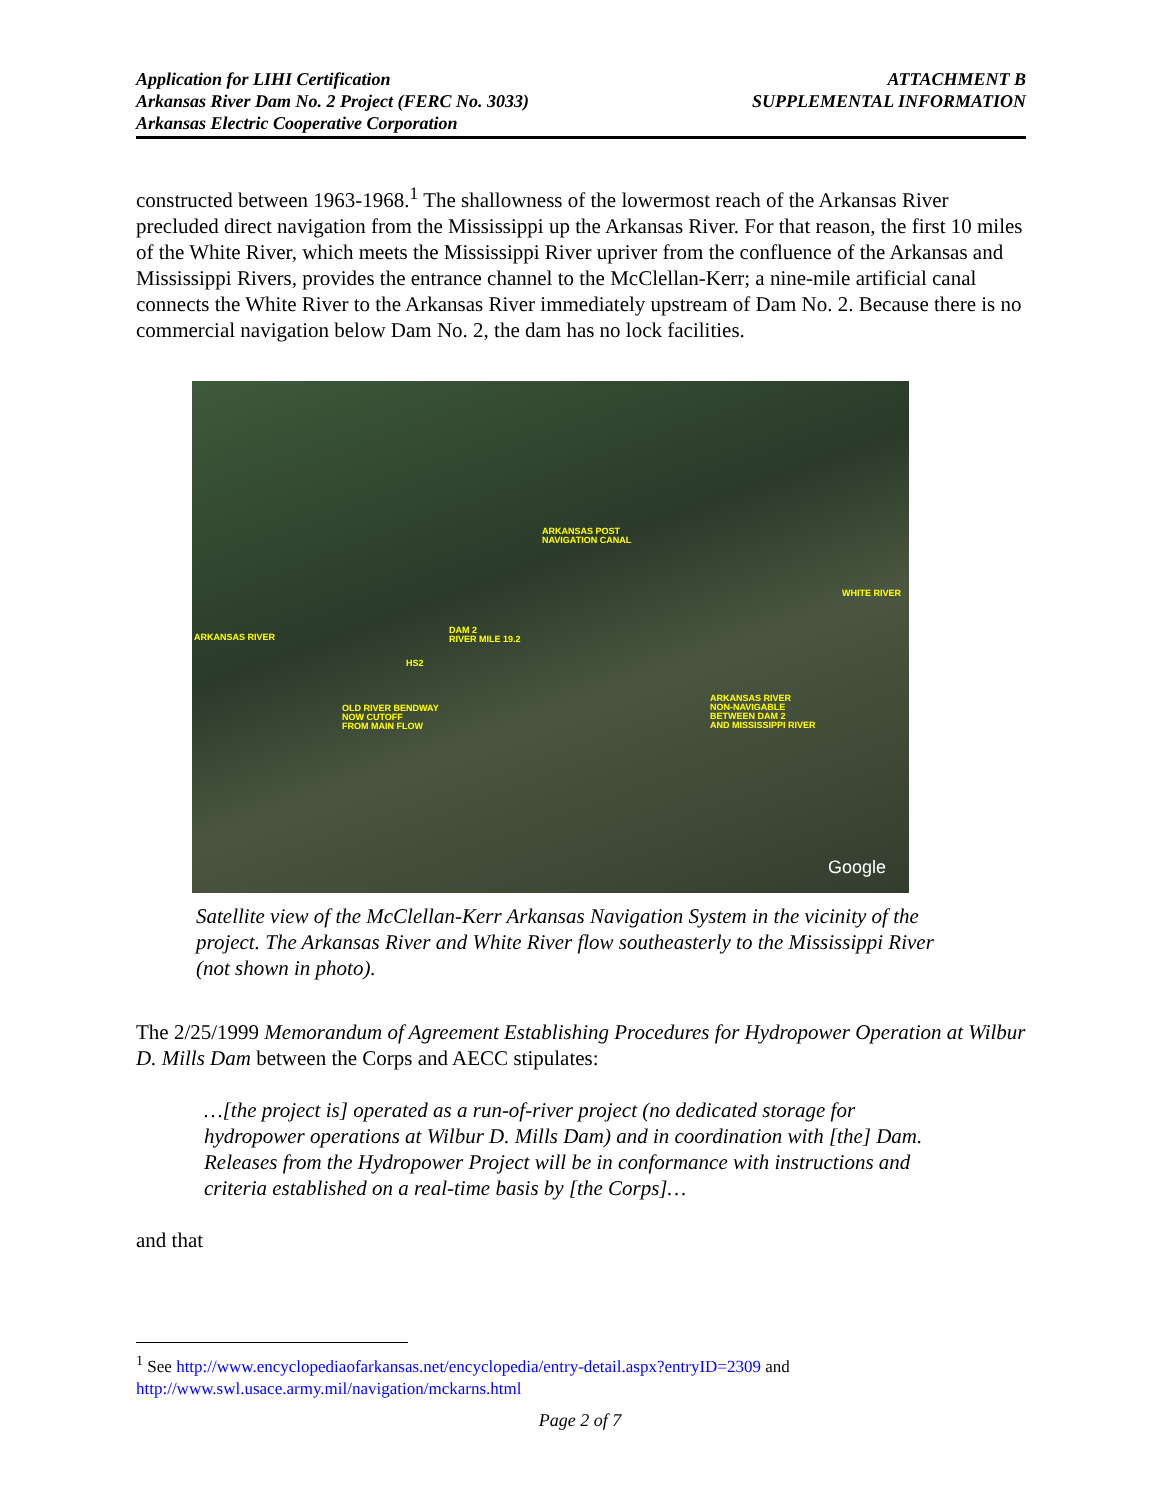Application for LIHI Certification
Arkansas River Dam No. 2 Project (FERC No. 3033)
Arkansas Electric Cooperative Corporation
ATTACHMENT B
SUPPLEMENTAL INFORMATION
constructed between 1963-1968.<sup>1</sup> The shallowness of the lowermost reach of the Arkansas River precluded direct navigation from the Mississippi up the Arkansas River. For that reason, the first 10 miles of the White River, which meets the Mississippi River upriver from the confluence of the Arkansas and Mississippi Rivers, provides the entrance channel to the McClellan-Kerr; a nine-mile artificial canal connects the White River to the Arkansas River immediately upstream of Dam No. 2. Because there is no commercial navigation below Dam No. 2, the dam has no lock facilities.
ARKANSAS POST
NAVIGATION CANAL
WHITE RIVER
ARKANSAS RIVER
DAM 2
RIVER MILE 19.2
HS2
OLD RIVER BENDWAY
NOW CUTOFF
FROM MAIN FLOW
ARKANSAS RIVER
NON-NAVIGABLE
BETWEEN DAM 2
AND MISSISSIPPI RIVER
Google
Satellite view of the McClellan-Kerr Arkansas Navigation System in the vicinity of the project. The Arkansas River and White River flow southeasterly to the Mississippi River (not shown in photo).
The 2/25/1999 Memorandum of Agreement Establishing Procedures for Hydropower Operation at Wilbur D. Mills Dam between the Corps and AECC stipulates:
…[the project is] operated as a run-of-river project (no dedicated storage for hydropower operations at Wilbur D. Mills Dam) and in coordination with [the] Dam. Releases from the Hydropower Project will be in conformance with instructions and criteria established on a real-time basis by [the Corps]…
and that
<sup>1</sup> See http://www.encyclopediaofarkansas.net/encyclopedia/entry-detail.aspx?entryID=2309 and http://www.swl.usace.army.mil/navigation/mckarns.html
Page 2 of 7